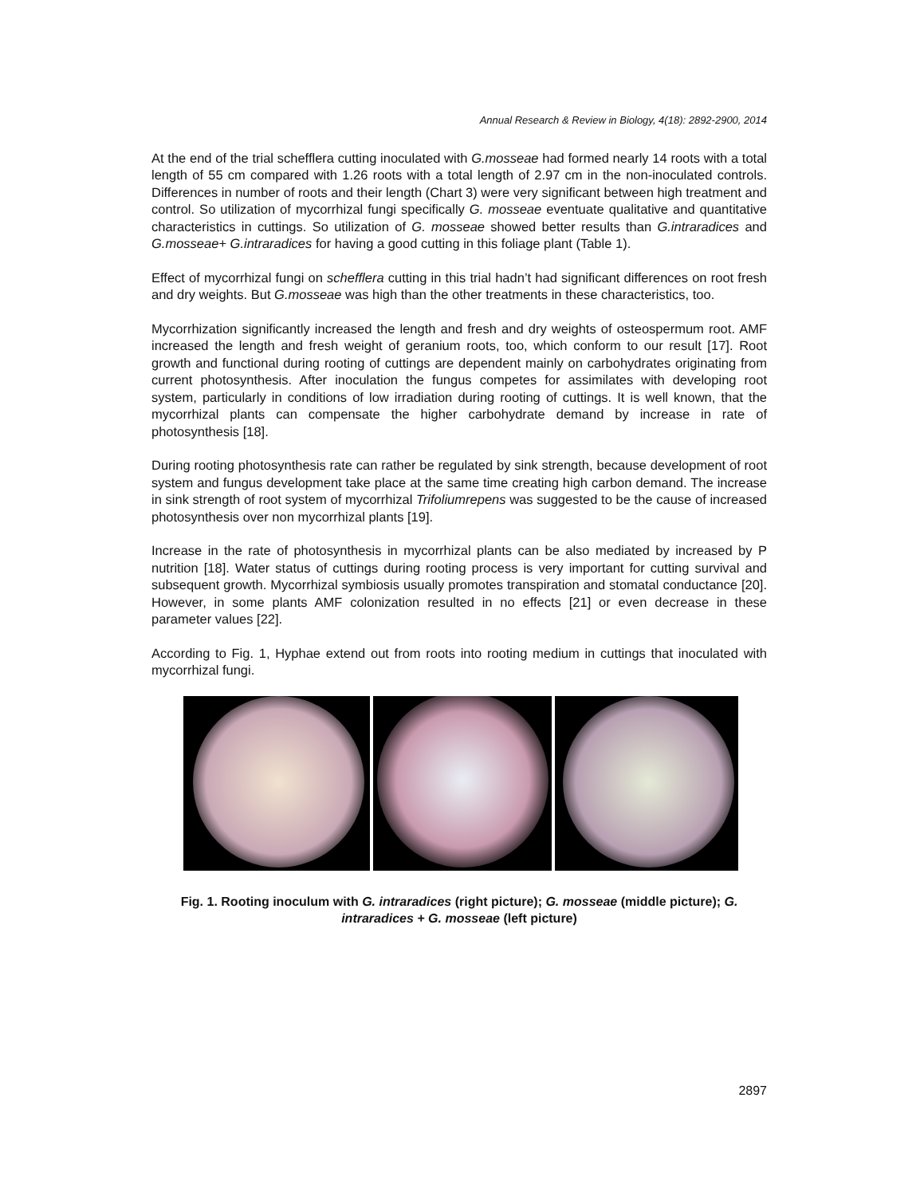Annual Research & Review in Biology, 4(18): 2892-2900, 2014
At the end of the trial schefflera cutting inoculated with G.mosseae had formed nearly 14 roots with a total length of 55 cm compared with 1.26 roots with a total length of 2.97 cm in the non-inoculated controls. Differences in number of roots and their length (Chart 3) were very significant between high treatment and control. So utilization of mycorrhizal fungi specifically G. mosseae eventuate qualitative and quantitative characteristics in cuttings. So utilization of G. mosseae showed better results than G.intraradices and G.mosseae+ G.intraradices for having a good cutting in this foliage plant (Table 1).
Effect of mycorrhizal fungi on schefflera cutting in this trial hadn’t had significant differences on root fresh and dry weights. But G.mosseae was high than the other treatments in these characteristics, too.
Mycorrhization significantly increased the length and fresh and dry weights of osteospermum root. AMF increased the length and fresh weight of geranium roots, too, which conform to our result [17]. Root growth and functional during rooting of cuttings are dependent mainly on carbohydrates originating from current photosynthesis. After inoculation the fungus competes for assimilates with developing root system, particularly in conditions of low irradiation during rooting of cuttings. It is well known, that the mycorrhizal plants can compensate the higher carbohydrate demand by increase in rate of photosynthesis [18].
During rooting photosynthesis rate can rather be regulated by sink strength, because development of root system and fungus development take place at the same time creating high carbon demand. The increase in sink strength of root system of mycorrhizal Trifoliumrepens was suggested to be the cause of increased photosynthesis over non mycorrhizal plants [19].
Increase in the rate of photosynthesis in mycorrhizal plants can be also mediated by increased by P nutrition [18]. Water status of cuttings during rooting process is very important for cutting survival and subsequent growth. Mycorrhizal symbiosis usually promotes transpiration and stomatal conductance [20]. However, in some plants AMF colonization resulted in no effects [21] or even decrease in these parameter values [22].
According to Fig. 1, Hyphae extend out from roots into rooting medium in cuttings that inoculated with mycorrhizal fungi.
Fig. 1. Rooting inoculum with G. intraradices (right picture); G. mosseae (middle picture); G. intraradices + G. mosseae (left picture)
2897